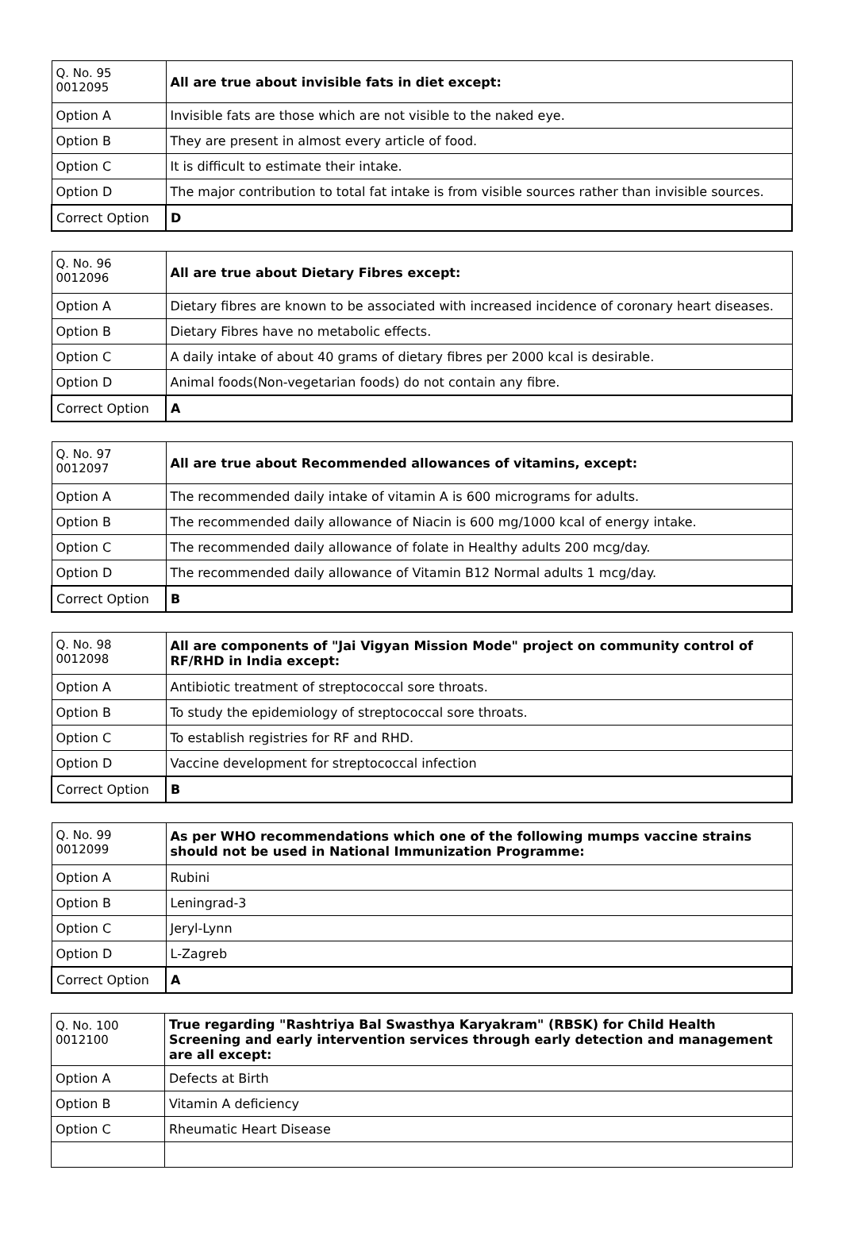| Q. No. 95 0012095 | All are true about invisible fats in diet except: |
| Option A | Invisible fats are those which are not visible to the naked eye. |
| Option B | They are present in almost every article of food. |
| Option C | It is difficult to estimate their intake. |
| Option D | The major contribution to total fat intake is from visible sources rather than invisible sources. |
| Correct Option | D |
| Q. No. 96 0012096 | All are true about Dietary Fibres except: |
| Option A | Dietary fibres are known to be associated with increased incidence of coronary heart diseases. |
| Option B | Dietary Fibres have no metabolic effects. |
| Option C | A daily intake of about 40 grams of dietary fibres per 2000 kcal is desirable. |
| Option D | Animal foods(Non-vegetarian foods) do not contain any fibre. |
| Correct Option | A |
| Q. No. 97 0012097 | All are true about Recommended allowances of vitamins, except: |
| Option A | The recommended daily intake of vitamin A is 600 micrograms for adults. |
| Option B | The recommended daily allowance of Niacin is 600 mg/1000 kcal of energy intake. |
| Option C | The recommended daily allowance of folate in Healthy adults 200 mcg/day. |
| Option D | The recommended daily allowance of Vitamin B12 Normal adults 1 mcg/day. |
| Correct Option | B |
| Q. No. 98 0012098 | All are components of "Jai Vigyan Mission Mode" project on community control of RF/RHD in India except: |
| Option A | Antibiotic treatment of streptococcal sore throats. |
| Option B | To study the epidemiology of streptococcal sore throats. |
| Option C | To establish registries for RF and RHD. |
| Option D | Vaccine development for streptococcal infection |
| Correct Option | B |
| Q. No. 99 0012099 | As per WHO recommendations which one of the following mumps vaccine strains should not be used in National Immunization Programme: |
| Option A | Rubini |
| Option B | Leningrad-3 |
| Option C | Jeryl-Lynn |
| Option D | L-Zagreb |
| Correct Option | A |
| Q. No. 100 0012100 | True regarding "Rashtriya Bal Swasthya Karyakram" (RBSK) for Child Health Screening and early intervention services through early detection and management are all except: |
| Option A | Defects at Birth |
| Option B | Vitamin A deficiency |
| Option C | Rheumatic Heart Disease |